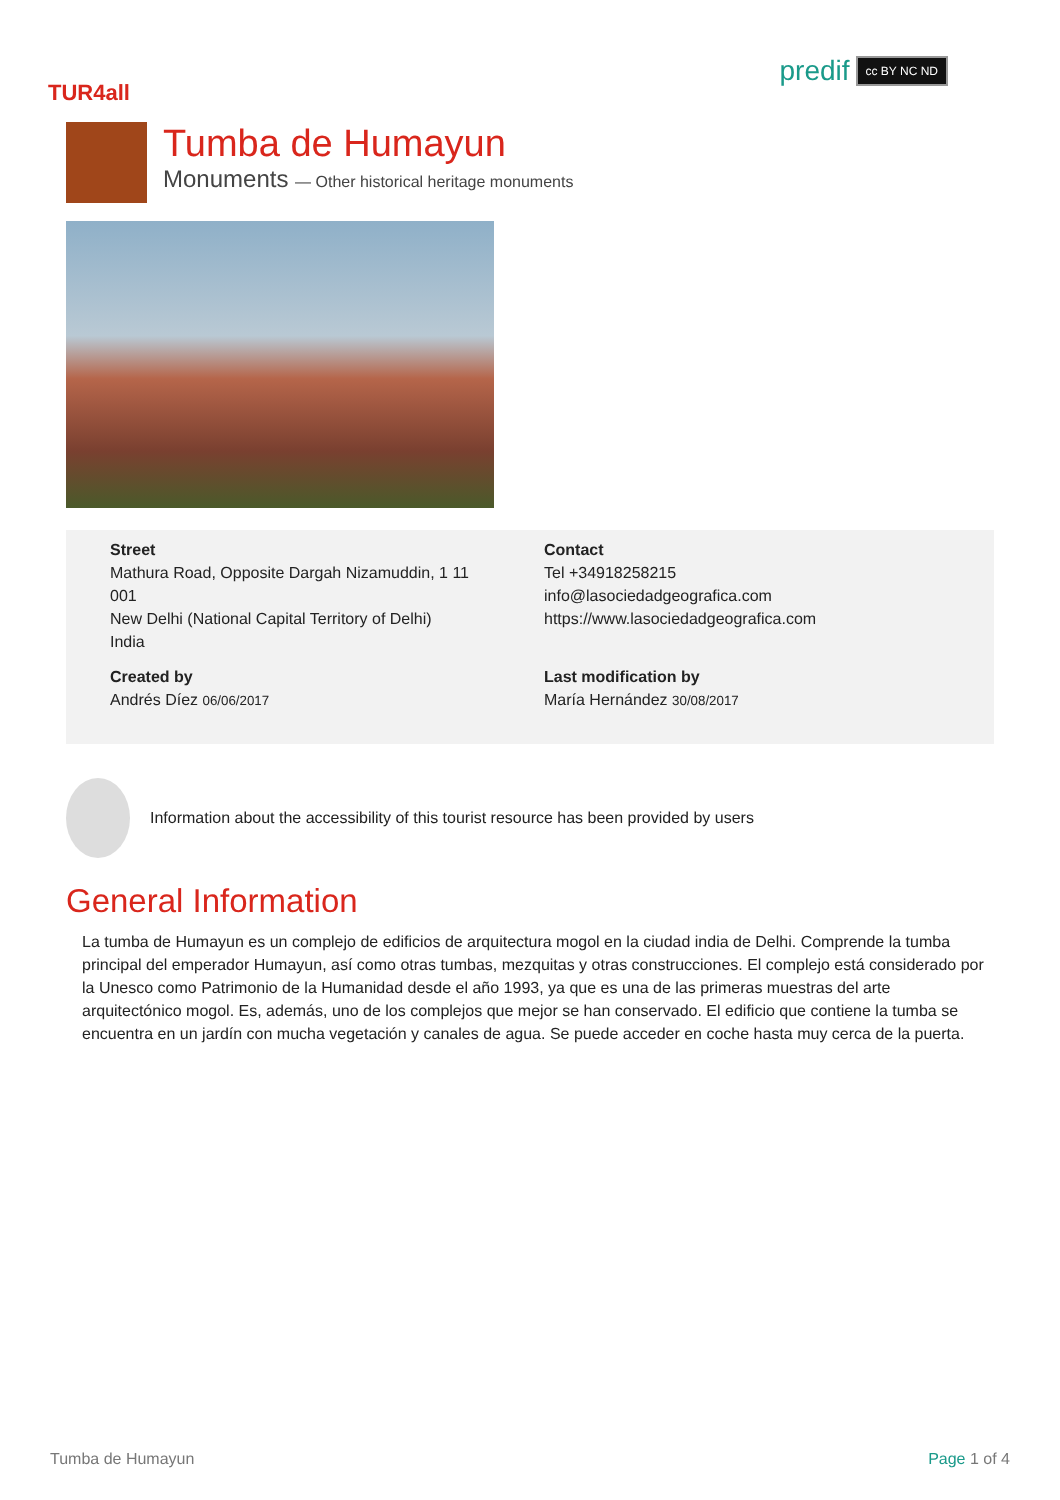TUR4all
predif cc BY NC ND
Tumba de Humayun
Monuments — Other historical heritage monuments
Street
Mathura Road, Opposite Dargah Nizamuddin, 1 11
001
New Delhi (National Capital Territory of Delhi)
India
Contact
Tel +34918258215
info@lasociedadgeografica.com
https://www.lasociedadgeografica.com
Created by
Andrés Díez 06/06/2017
Last modification by
María Hernández 30/08/2017
Information about the accessibility of this tourist resource has been provided by users
General Information
La tumba de Humayun es un complejo de edificios de arquitectura mogol en la ciudad india de Delhi. Comprende la tumba principal del emperador Humayun, así como otras tumbas, mezquitas y otras construcciones. El complejo está considerado por la Unesco como Patrimonio de la Humanidad desde el año 1993, ya que es una de las primeras muestras del arte arquitectónico mogol. Es, además, uno de los complejos que mejor se han conservado. El edificio que contiene la tumba se encuentra en un jardín con mucha vegetación y canales de agua. Se puede acceder en coche hasta muy cerca de la puerta.
Tumba de Humayun Page 1 of 4